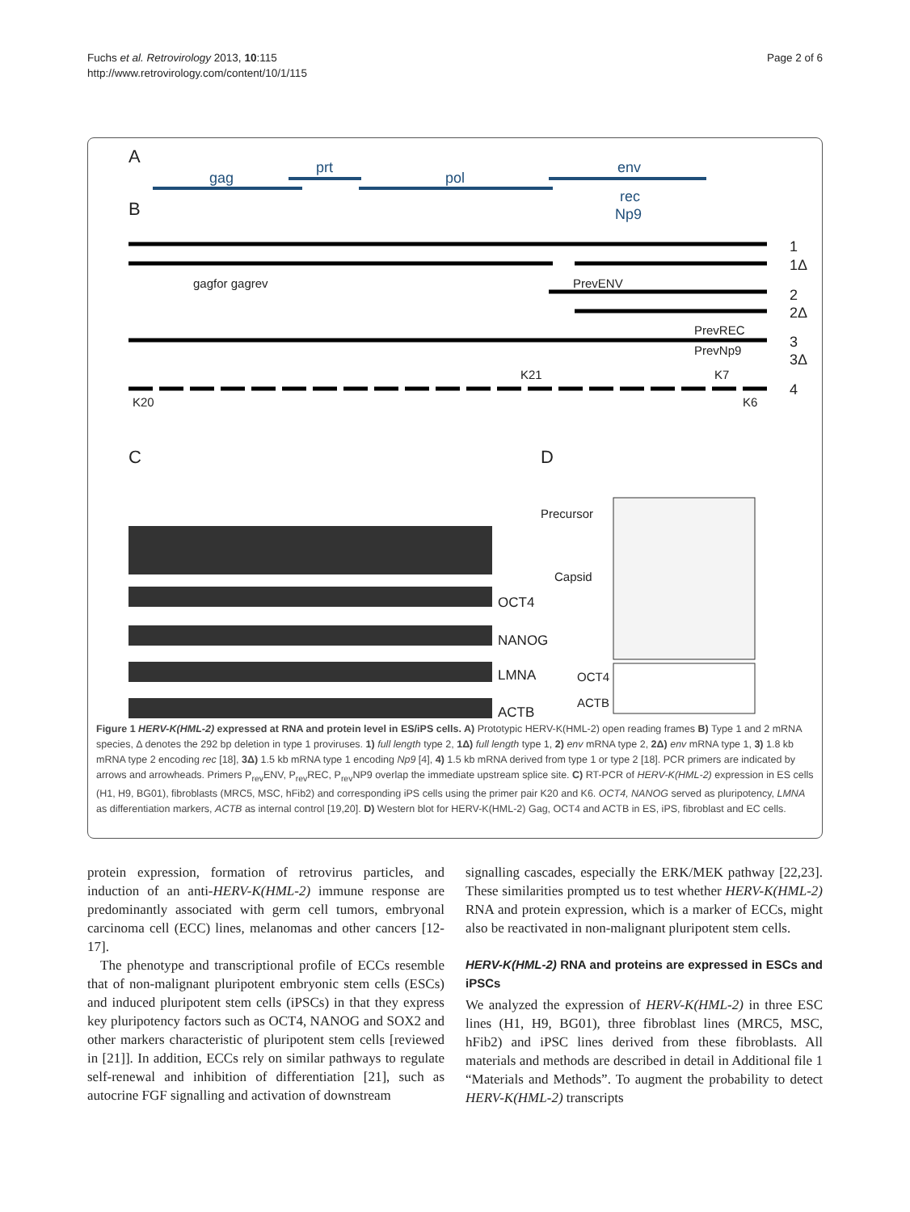Fuchs et al. Retrovirology 2013, 10:115
http://www.retrovirology.com/content/10/1/115
Page 2 of 6
A
B
C
D
gag
prt
pol
env
rec
Np9
1
1Δ
2
2Δ
3
3Δ
4
gagfor gagrev
PrevENV
PrevREC
PrevNp9
K21
K7
K20
K6
OCT4
NANOG
LMNA
ACTB
Precursor
Capsid
OCT4
ACTB
H1 H9 BG01 MRC5 MRC5-iPS7 MRC5-iPS20 MSC MSC-iPS1 MSC-iPS3 hFib2 hFib2-iPS4 hFib2-iPS5 H9 hFib2-iPS5 hFib2 GH
Figure 1 HERV-K(HML-2) expressed at RNA and protein level in ES/iPS cells. A) Prototypic HERV-K(HML-2) open reading frames B) Type 1 and 2 mRNA species, Δ denotes the 292 bp deletion in type 1 proviruses. 1) full length type 2, 1Δ) full length type 1, 2) env mRNA type 2, 2Δ) env mRNA type 1, 3) 1.8 kb mRNA type 2 encoding rec [18], 3Δ) 1.5 kb mRNA type 1 encoding Np9 [4], 4) 1.5 kb mRNA derived from type 1 or type 2 [18]. PCR primers are indicated by arrows and arrowheads. Primers P<sub>rev</sub>ENV, P<sub>rev</sub>REC, P<sub>rev</sub>NP9 overlap the immediate upstream splice site. C) RT-PCR of HERV-K(HML-2) expression in ES cells (H1, H9, BG01), fibroblasts (MRC5, MSC, hFib2) and corresponding iPS cells using the primer pair K20 and K6. OCT4, NANOG served as pluripotency, LMNA as differentiation markers, ACTB as internal control [19,20]. D) Western blot for HERV-K(HML-2) Gag, OCT4 and ACTB in ES, iPS, fibroblast and EC cells.
protein expression, formation of retrovirus particles, and induction of an anti-HERV-K(HML-2) immune response are predominantly associated with germ cell tumors, embryonal carcinoma cell (ECC) lines, melanomas and other cancers [12-17].
The phenotype and transcriptional profile of ECCs resemble that of non-malignant pluripotent embryonic stem cells (ESCs) and induced pluripotent stem cells (iPSCs) in that they express key pluripotency factors such as OCT4, NANOG and SOX2 and other markers characteristic of pluripotent stem cells [reviewed in [21]]. In addition, ECCs rely on similar pathways to regulate self-renewal and inhibition of differentiation [21], such as autocrine FGF signalling and activation of downstream
signalling cascades, especially the ERK/MEK pathway [22,23]. These similarities prompted us to test whether HERV-K(HML-2) RNA and protein expression, which is a marker of ECCs, might also be reactivated in non-malignant pluripotent stem cells.
HERV-K(HML-2) RNA and proteins are expressed in ESCs and iPSCs
We analyzed the expression of HERV-K(HML-2) in three ESC lines (H1, H9, BG01), three fibroblast lines (MRC5, MSC, hFib2) and iPSC lines derived from these fibroblasts. All materials and methods are described in detail in Additional file 1 “Materials and Methods”. To augment the probability to detect HERV-K(HML-2) transcripts